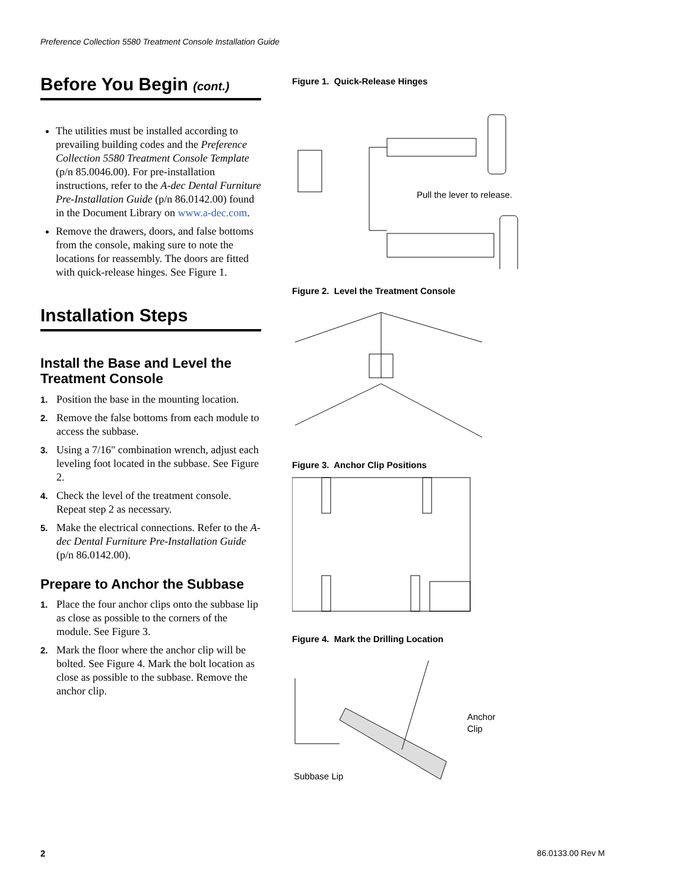Preference Collection 5580 Treatment Console Installation Guide
Before You Begin (cont.)
The utilities must be installed according to prevailing building codes and the Preference Collection 5580 Treatment Console Template (p/n 85.0046.00). For pre-installation instructions, refer to the A-dec Dental Furniture Pre-Installation Guide (p/n 86.0142.00) found in the Document Library on www.a-dec.com.
Remove the drawers, doors, and false bottoms from the console, making sure to note the locations for reassembly. The doors are fitted with quick-release hinges. See Figure 1.
Installation Steps
Install the Base and Level the Treatment Console
1. Position the base in the mounting location.
2. Remove the false bottoms from each module to access the subbase.
3. Using a 7/16" combination wrench, adjust each leveling foot located in the subbase. See Figure 2.
4. Check the level of the treatment console. Repeat step 2 as necessary.
5. Make the electrical connections. Refer to the A-dec Dental Furniture Pre-Installation Guide (p/n 86.0142.00).
Prepare to Anchor the Subbase
1. Place the four anchor clips onto the subbase lip as close as possible to the corners of the module. See Figure 3.
2. Mark the floor where the anchor clip will be bolted. See Figure 4. Mark the bolt location as close as possible to the subbase. Remove the anchor clip.
Figure 1. Quick-Release Hinges
Pull the lever to release.
Figure 2. Level the Treatment Console
Figure 3. Anchor Clip Positions
Figure 4. Mark the Drilling Location
Anchor
Clip
Subbase Lip
2 86.0133.00 Rev M